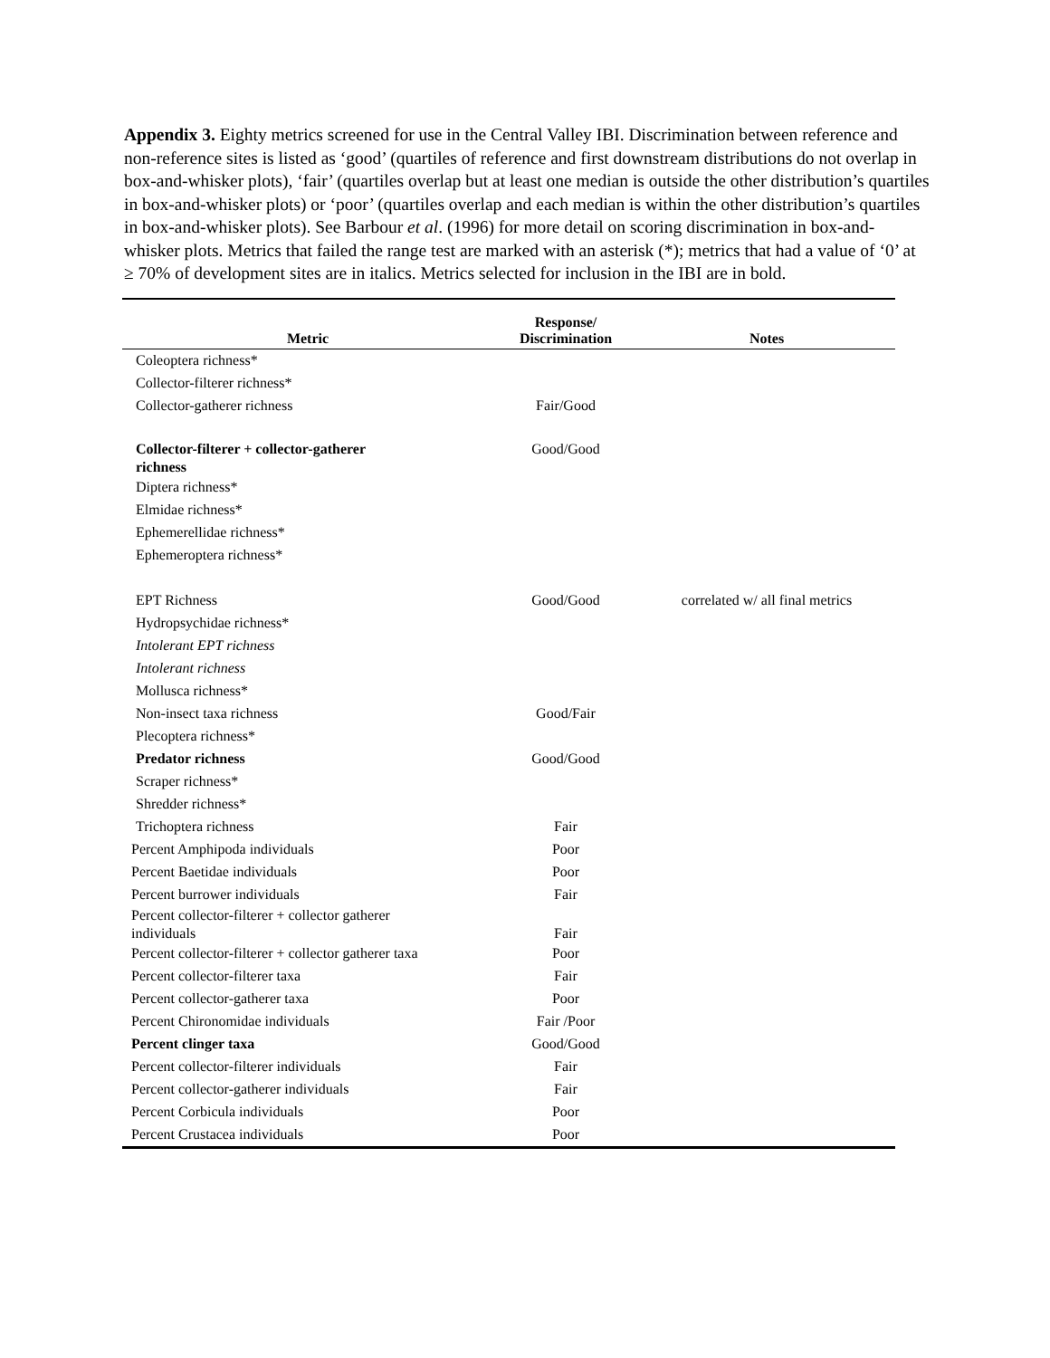Appendix 3. Eighty metrics screened for use in the Central Valley IBI. Discrimination between reference and non-reference sites is listed as ‘good’ (quartiles of reference and first downstream distributions do not overlap in box-and-whisker plots), ‘fair’ (quartiles overlap but at least one median is outside the other distribution’s quartiles in box-and-whisker plots) or ‘poor’ (quartiles overlap and each median is within the other distribution’s quartiles in box-and-whisker plots). See Barbour et al. (1996) for more detail on scoring discrimination in box-and-whisker plots. Metrics that failed the range test are marked with an asterisk (*); metrics that had a value of ‘0’ at ≥ 70% of development sites are in italics. Metrics selected for inclusion in the IBI are in bold.
| Metric | Response/ Discrimination | Notes |
| --- | --- | --- |
| Coleoptera richness* | | |
| Collector-filterer richness* | | |
| Collector-gatherer richness | Fair/Good | |
| Collector-filterer + collector-gatherer richness | Good/Good | |
| Diptera richness* | | |
| Elmidae richness* | | |
| Ephemerellidae richness* | | |
| Ephemeroptera richness* | | |
| EPT Richness | Good/Good | correlated w/ all final metrics |
| Hydropsychidae richness* | | |
| Intolerant EPT richness | | |
| Intolerant richness | | |
| Mollusca richness* | | |
| Non-insect taxa richness | Good/Fair | |
| Plecoptera richness* | | |
| Predator richness | Good/Good | |
| Scraper richness* | | |
| Shredder richness* | | |
| Trichoptera richness | Fair | |
| Percent Amphipoda individuals | Poor | |
| Percent Baetidae individuals | Poor | |
| Percent burrower individuals | Fair | |
| Percent collector-filterer + collector gatherer individuals | Fair | |
| Percent collector-filterer + collector gatherer taxa | Poor | |
| Percent collector-filterer taxa | Fair | |
| Percent collector-gatherer taxa | Poor | |
| Percent Chironomidae individuals | Fair /Poor | |
| Percent clinger taxa | Good/Good | |
| Percent collector-filterer individuals | Fair | |
| Percent collector-gatherer individuals | Fair | |
| Percent Corbicula individuals | Poor | |
| Percent Crustacea individuals | Poor | |